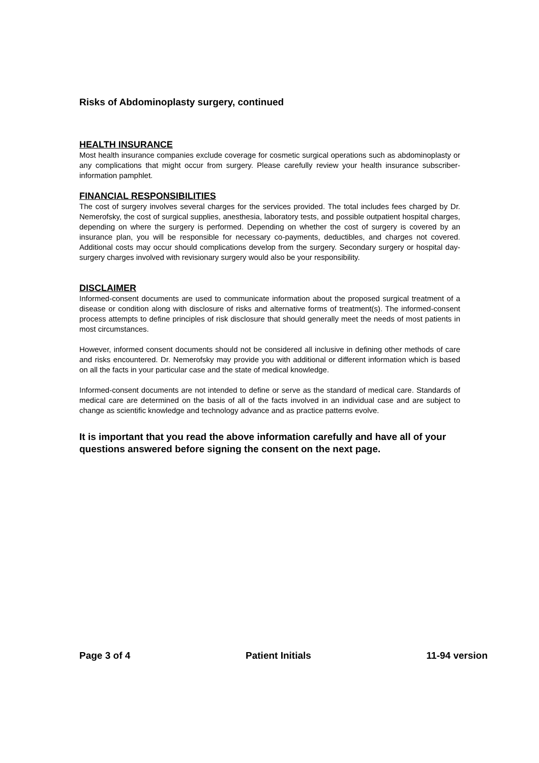Risks of Abdominoplasty surgery, continued
HEALTH INSURANCE
Most health insurance companies exclude coverage for cosmetic surgical operations such as abdominoplasty or any complications that might occur from surgery. Please carefully review your health insurance subscriber-information pamphlet.
FINANCIAL RESPONSIBILITIES
The cost of surgery involves several charges for the services provided. The total includes fees charged by Dr. Nemerofsky, the cost of surgical supplies, anesthesia, laboratory tests, and possible outpatient hospital charges, depending on where the surgery is performed. Depending on whether the cost of surgery is covered by an insurance plan, you will be responsible for necessary co-payments, deductibles, and charges not covered. Additional costs may occur should complications develop from the surgery. Secondary surgery or hospital day-surgery charges involved with revisionary surgery would also be your responsibility.
DISCLAIMER
Informed-consent documents are used to communicate information about the proposed surgical treatment of a disease or condition along with disclosure of risks and alternative forms of treatment(s). The informed-consent process attempts to define principles of risk disclosure that should generally meet the needs of most patients in most circumstances.
However, informed consent documents should not be considered all inclusive in defining other methods of care and risks encountered. Dr. Nemerofsky may provide you with additional or different information which is based on all the facts in your particular case and the state of medical knowledge.
Informed-consent documents are not intended to define or serve as the standard of medical care. Standards of medical care are determined on the basis of all of the facts involved in an individual case and are subject to change as scientific knowledge and technology advance and as practice patterns evolve.
It is important that you read the above information carefully and have all of your questions answered before signing the consent on the next page.
Page 3 of 4 Patient Initials 11-94 version